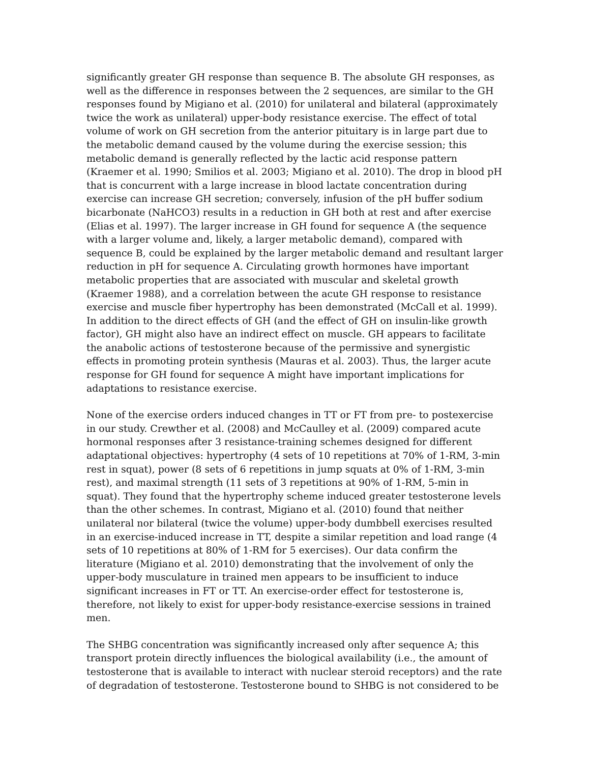significantly greater GH response than sequence B. The absolute GH responses, as well as the difference in responses between the 2 sequences, are similar to the GH responses found by Migiano et al. (2010) for unilateral and bilateral (approximately twice the work as unilateral) upper-body resistance exercise. The effect of total volume of work on GH secretion from the anterior pituitary is in large part due to the metabolic demand caused by the volume during the exercise session; this metabolic demand is generally reflected by the lactic acid response pattern (Kraemer et al. 1990; Smilios et al. 2003; Migiano et al. 2010). The drop in blood pH that is concurrent with a large increase in blood lactate concentration during exercise can increase GH secretion; conversely, infusion of the pH buffer sodium bicarbonate (NaHCO3) results in a reduction in GH both at rest and after exercise (Elias et al. 1997). The larger increase in GH found for sequence A (the sequence with a larger volume and, likely, a larger metabolic demand), compared with sequence B, could be explained by the larger metabolic demand and resultant larger reduction in pH for sequence A. Circulating growth hormones have important metabolic properties that are associated with muscular and skeletal growth (Kraemer 1988), and a correlation between the acute GH response to resistance exercise and muscle fiber hypertrophy has been demonstrated (McCall et al. 1999). In addition to the direct effects of GH (and the effect of GH on insulin-like growth factor), GH might also have an indirect effect on muscle. GH appears to facilitate the anabolic actions of testosterone because of the permissive and synergistic effects in promoting protein synthesis (Mauras et al. 2003). Thus, the larger acute response for GH found for sequence A might have important implications for adaptations to resistance exercise.
None of the exercise orders induced changes in TT or FT from pre- to postexercise in our study. Crewther et al. (2008) and McCaulley et al. (2009) compared acute hormonal responses after 3 resistance-training schemes designed for different adaptational objectives: hypertrophy (4 sets of 10 repetitions at 70% of 1-RM, 3-min rest in squat), power (8 sets of 6 repetitions in jump squats at 0% of 1-RM, 3-min rest), and maximal strength (11 sets of 3 repetitions at 90% of 1-RM, 5-min in squat). They found that the hypertrophy scheme induced greater testosterone levels than the other schemes. In contrast, Migiano et al. (2010) found that neither unilateral nor bilateral (twice the volume) upper-body dumbbell exercises resulted in an exercise-induced increase in TT, despite a similar repetition and load range (4 sets of 10 repetitions at 80% of 1-RM for 5 exercises). Our data confirm the literature (Migiano et al. 2010) demonstrating that the involvement of only the upper-body musculature in trained men appears to be insufficient to induce significant increases in FT or TT. An exercise-order effect for testosterone is, therefore, not likely to exist for upper-body resistance-exercise sessions in trained men.
The SHBG concentration was significantly increased only after sequence A; this transport protein directly influences the biological availability (i.e., the amount of testosterone that is available to interact with nuclear steroid receptors) and the rate of degradation of testosterone. Testosterone bound to SHBG is not considered to be